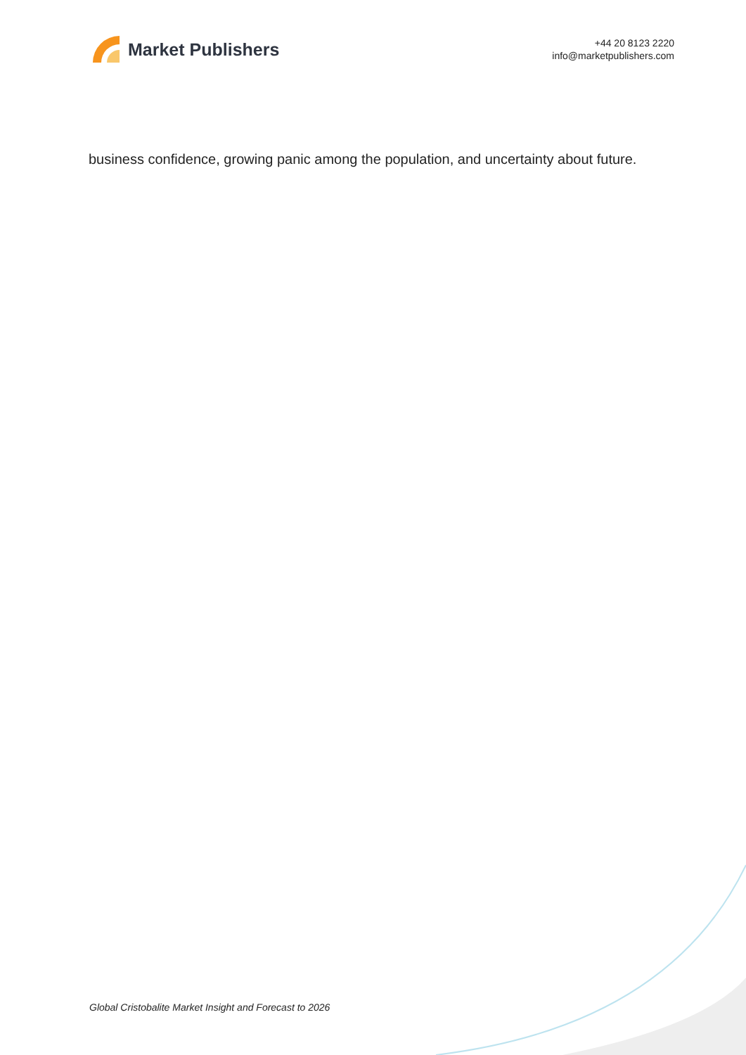Market Publishers
+44 20 8123 2220
info@marketpublishers.com
business confidence, growing panic among the population, and uncertainty about future.
Global Cristobalite Market Insight and Forecast to 2026